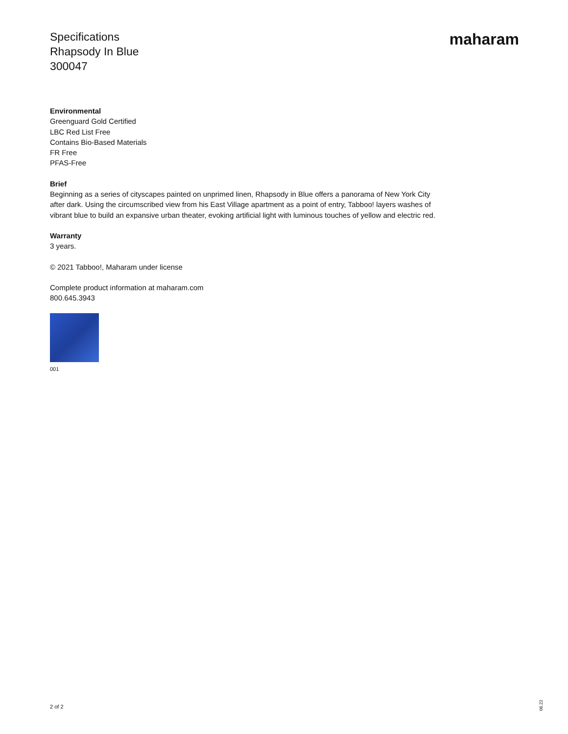Specifications
Rhapsody In Blue
300047
maharam
Environmental
Greenguard Gold Certified
LBC Red List Free
Contains Bio-Based Materials
FR Free
PFAS-Free
Brief
Beginning as a series of cityscapes painted on unprimed linen, Rhapsody in Blue offers a panorama of New York City after dark. Using the circumscribed view from his East Village apartment as a point of entry, Tabboo! layers washes of vibrant blue to build an expansive urban theater, evoking artificial light with luminous touches of yellow and electric red.
Warranty
3 years.
© 2021 Tabboo!, Maharam under license
Complete product information at maharam.com
800.645.3943
001
2 of 2
06.22